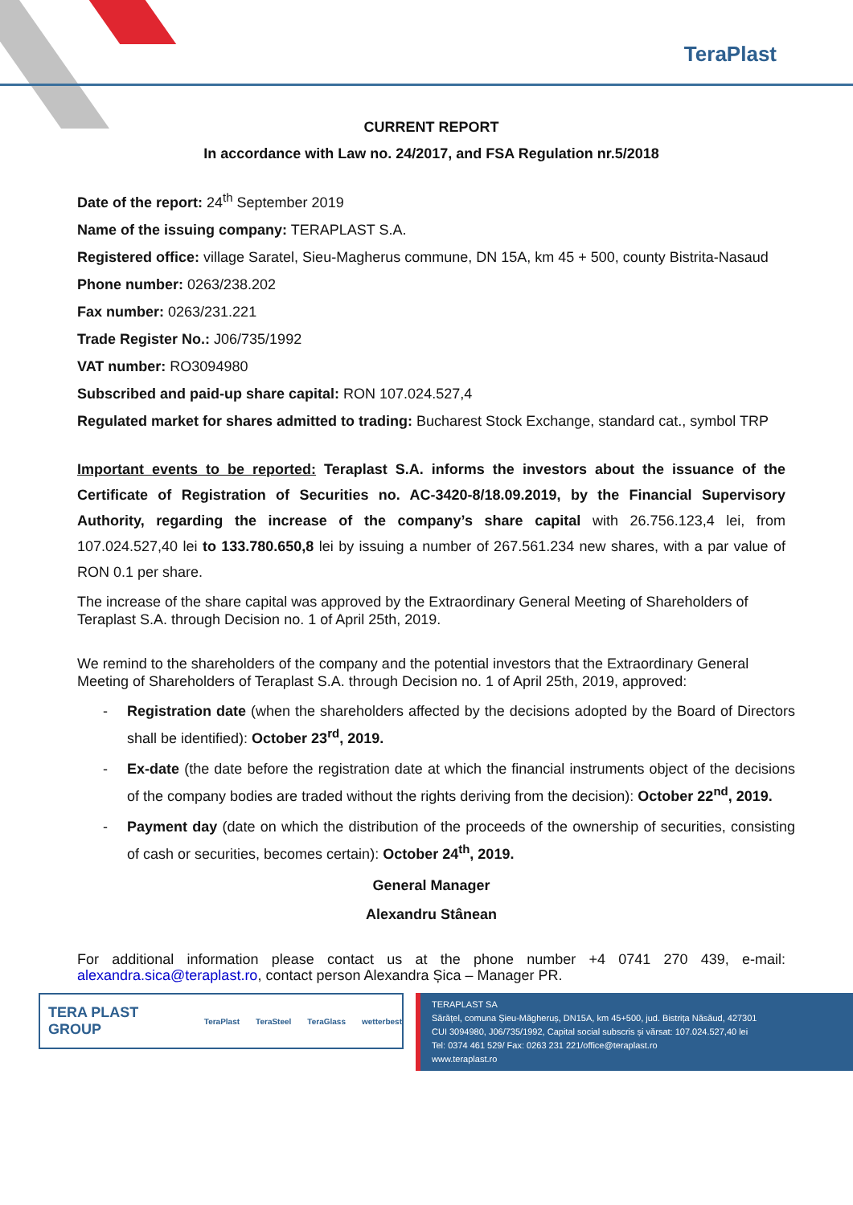TeraPlast
CURRENT REPORT
In accordance with Law no. 24/2017, and FSA Regulation nr.5/2018
Date of the report: 24<sup>th</sup> September 2019
Name of the issuing company: TERAPLAST S.A.
Registered office: village Saratel, Sieu-Magherus commune, DN 15A, km 45 + 500, county Bistrita-Nasaud
Phone number: 0263/238.202
Fax number: 0263/231.221
Trade Register No.: J06/735/1992
VAT number: RO3094980
Subscribed and paid-up share capital: RON 107.024.527,4
Regulated market for shares admitted to trading: Bucharest Stock Exchange, standard cat., symbol TRP
Important events to be reported: Teraplast S.A. informs the investors about the issuance of the Certificate of Registration of Securities no. AC-3420-8/18.09.2019, by the Financial Supervisory Authority, regarding the increase of the company’s share capital with 26.756.123,4 lei, from 107.024.527,40 lei to 133.780.650,8 lei by issuing a number of 267.561.234 new shares, with a par value of RON 0.1 per share.
The increase of the share capital was approved by the Extraordinary General Meeting of Shareholders of Teraplast S.A. through Decision no. 1 of April 25th, 2019.
We remind to the shareholders of the company and the potential investors that the Extraordinary General Meeting of Shareholders of Teraplast S.A. through Decision no. 1 of April 25th, 2019, approved:
- Registration date (when the shareholders affected by the decisions adopted by the Board of Directors shall be identified): October 23<sup>rd</sup>, 2019.
- Ex-date (the date before the registration date at which the financial instruments object of the decisions of the company bodies are traded without the rights deriving from the decision): October 22<sup>nd</sup>, 2019.
- Payment day (date on which the distribution of the proceeds of the ownership of securities, consisting of cash or securities, becomes certain): October 24<sup>th</sup>, 2019.
General Manager
Alexandru Stânean
For additional information please contact us at the phone number +4 0741 270 439, e-mail: alexandra.sica@teraplast.ro, contact person Alexandra Șica – Manager PR.
TERA PLAST GROUP TeraPlast TeraSteel TeraGlass wetterbest
TERAPLAST SA
Sărățel, comuna Șieu-Măgheruș, DN15A, km 45+500, jud. Bistrița Năsăud, 427301
CUI 3094980, J06/735/1992, Capital social subscris și vărsat: 107.024.527,40 lei
Tel: 0374 461 529/ Fax: 0263 231 221/office@teraplast.ro
www.teraplast.ro